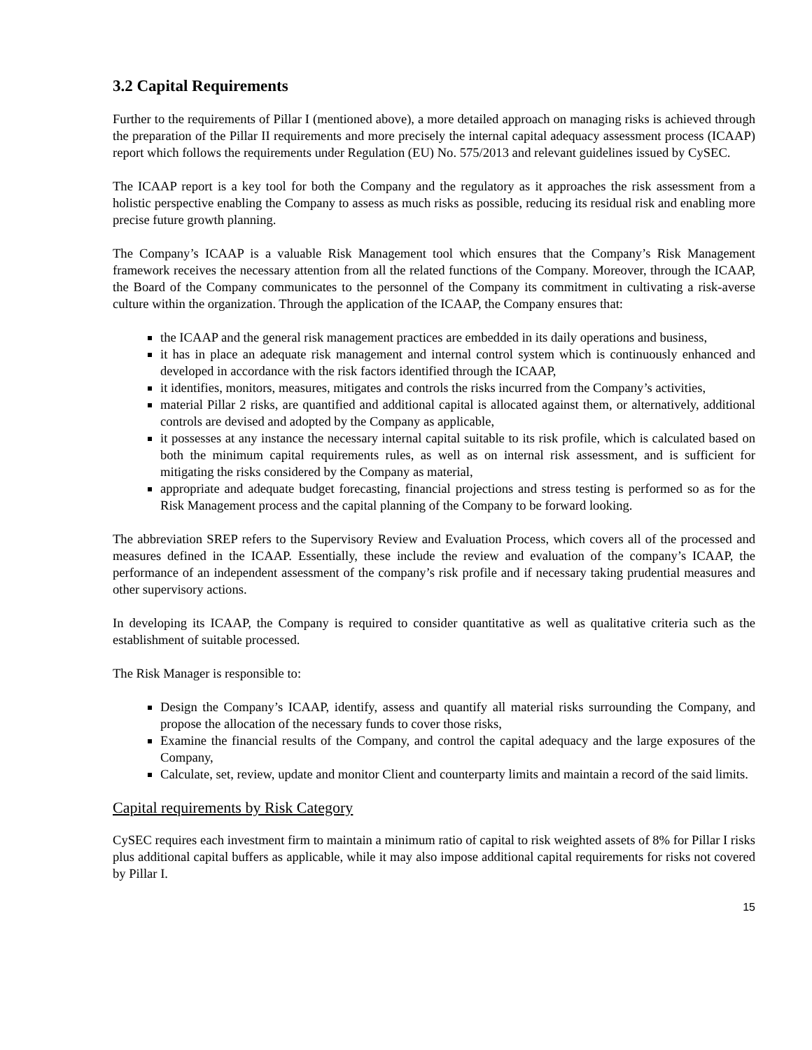3.2 Capital Requirements
Further to the requirements of Pillar I (mentioned above), a more detailed approach on managing risks is achieved through the preparation of the Pillar II requirements and more precisely the internal capital adequacy assessment process (ICAAP) report which follows the requirements under Regulation (EU) No. 575/2013 and relevant guidelines issued by CySEC.
The ICAAP report is a key tool for both the Company and the regulatory as it approaches the risk assessment from a holistic perspective enabling the Company to assess as much risks as possible, reducing its residual risk and enabling more precise future growth planning.
The Company’s ICAAP is a valuable Risk Management tool which ensures that the Company’s Risk Management framework receives the necessary attention from all the related functions of the Company. Moreover, through the ICAAP, the Board of the Company communicates to the personnel of the Company its commitment in cultivating a risk-averse culture within the organization. Through the application of the ICAAP, the Company ensures that:
the ICAAP and the general risk management practices are embedded in its daily operations and business,
it has in place an adequate risk management and internal control system which is continuously enhanced and developed in accordance with the risk factors identified through the ICAAP,
it identifies, monitors, measures, mitigates and controls the risks incurred from the Company’s activities,
material Pillar 2 risks, are quantified and additional capital is allocated against them, or alternatively, additional controls are devised and adopted by the Company as applicable,
it possesses at any instance the necessary internal capital suitable to its risk profile, which is calculated based on both the minimum capital requirements rules, as well as on internal risk assessment, and is sufficient for mitigating the risks considered by the Company as material,
appropriate and adequate budget forecasting, financial projections and stress testing is performed so as for the Risk Management process and the capital planning of the Company to be forward looking.
The abbreviation SREP refers to the Supervisory Review and Evaluation Process, which covers all of the processed and measures defined in the ICAAP. Essentially, these include the review and evaluation of the company’s ICAAP, the performance of an independent assessment of the company’s risk profile and if necessary taking prudential measures and other supervisory actions.
In developing its ICAAP, the Company is required to consider quantitative as well as qualitative criteria such as the establishment of suitable processed.
The Risk Manager is responsible to:
Design the Company’s ICAAP, identify, assess and quantify all material risks surrounding the Company, and propose the allocation of the necessary funds to cover those risks,
Examine the financial results of the Company, and control the capital adequacy and the large exposures of the Company,
Calculate, set, review, update and monitor Client and counterparty limits and maintain a record of the said limits.
Capital requirements by Risk Category
CySEC requires each investment firm to maintain a minimum ratio of capital to risk weighted assets of 8% for Pillar I risks plus additional capital buffers as applicable, while it may also impose additional capital requirements for risks not covered by Pillar I.
15